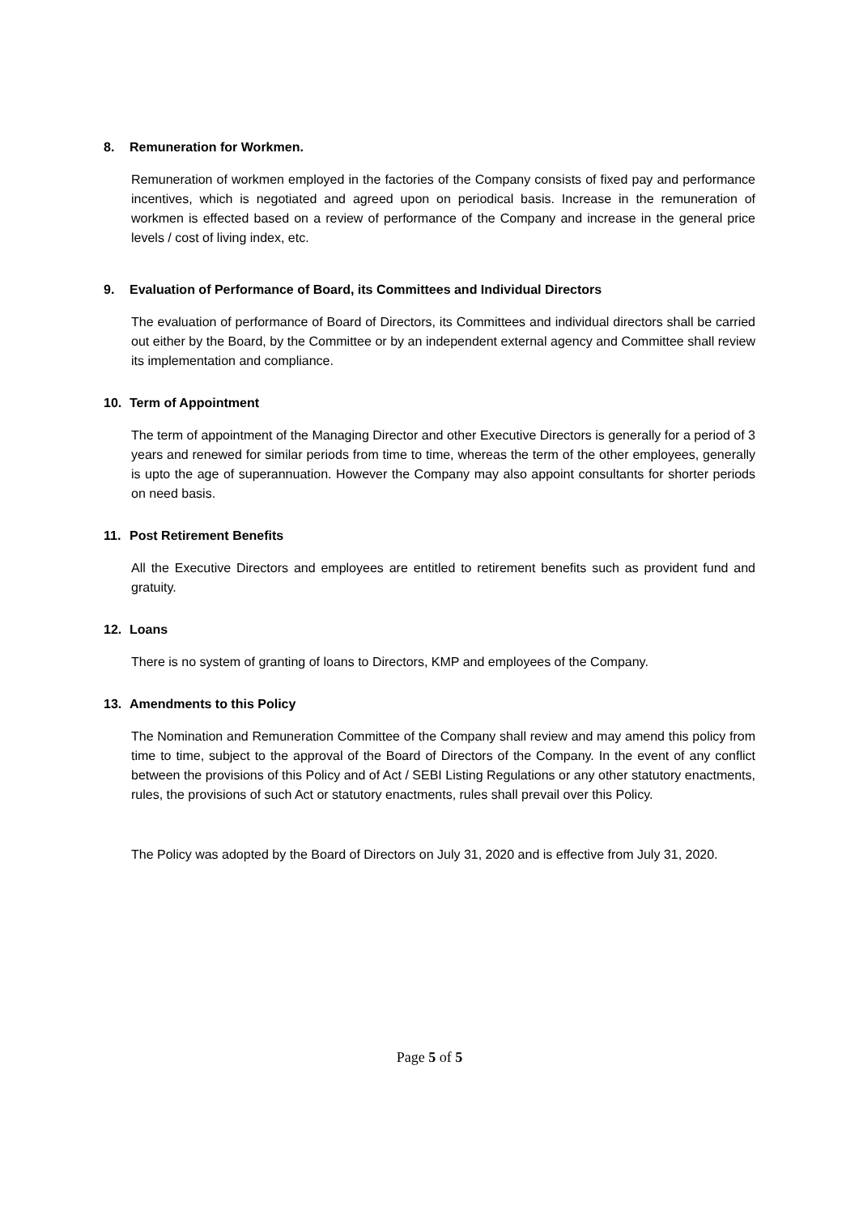8. Remuneration for Workmen.
Remuneration of workmen employed in the factories of the Company consists of fixed pay and performance incentives, which is negotiated and agreed upon on periodical basis. Increase in the remuneration of workmen is effected based on a review of performance of the Company and increase in the general price levels / cost of living index, etc.
9. Evaluation of Performance of Board, its Committees and Individual Directors
The evaluation of performance of Board of Directors, its Committees and individual directors shall be carried out either by the Board, by the Committee or by an independent external agency and Committee shall review its implementation and compliance.
10. Term of Appointment
The term of appointment of the Managing Director and other Executive Directors is generally for a period of 3 years and renewed for similar periods from time to time, whereas the term of the other employees, generally is upto the age of superannuation. However the Company may also appoint consultants for shorter periods on need basis.
11. Post Retirement Benefits
All the Executive Directors and employees are entitled to retirement benefits such as provident fund and gratuity.
12. Loans
There is no system of granting of loans to Directors, KMP and employees of the Company.
13. Amendments to this Policy
The Nomination and Remuneration Committee of the Company shall review and may amend this policy from time to time, subject to the approval of the Board of Directors of the Company. In the event of any conflict between the provisions of this Policy and of Act / SEBI Listing Regulations or any other statutory enactments, rules, the provisions of such Act or statutory enactments, rules shall prevail over this Policy.
The Policy was adopted by the Board of Directors on July 31, 2020 and is effective from July 31, 2020.
Page 5 of 5